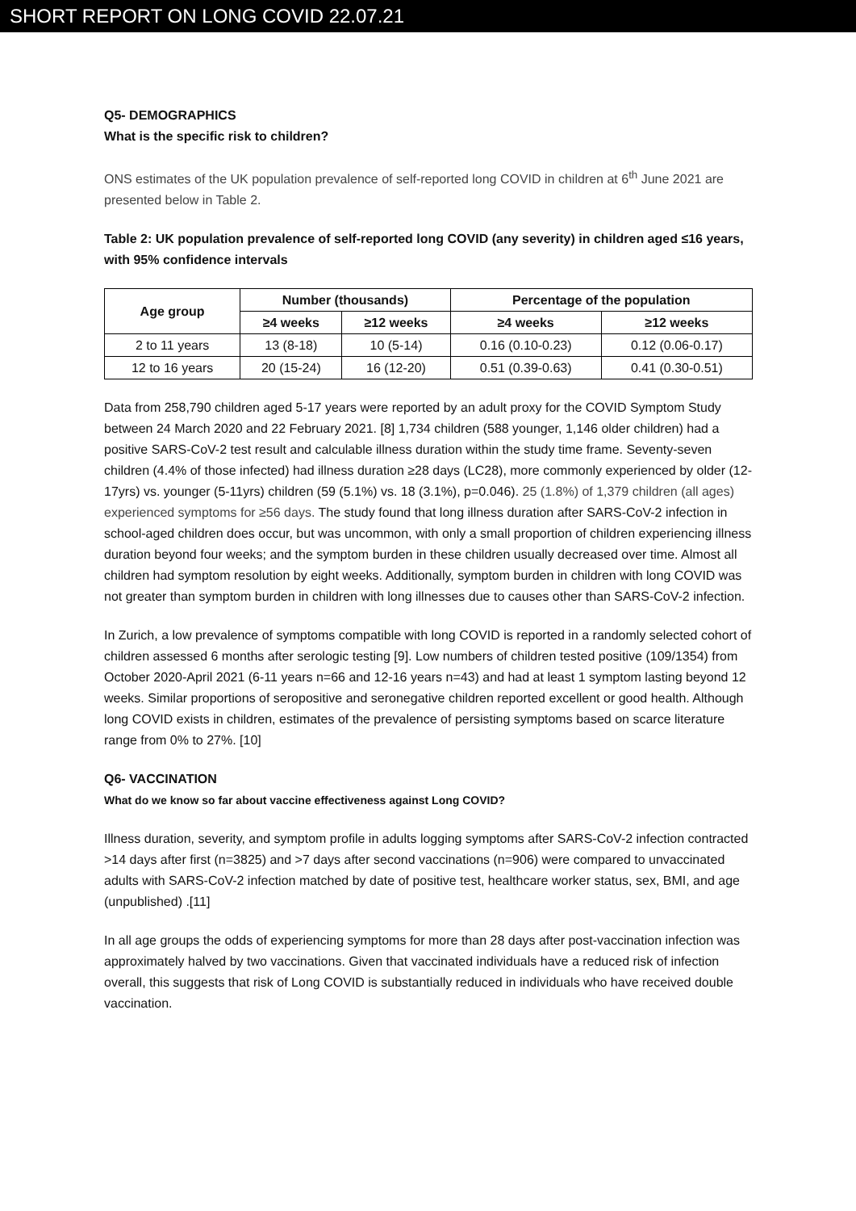SHORT REPORT ON LONG COVID 22.07.21
Q5- DEMOGRAPHICS
What is the specific risk to children?
ONS estimates of the UK population prevalence of self-reported long COVID in children at 6<sup>th</sup> June 2021 are presented below in Table 2.
Table 2: UK population prevalence of self-reported long COVID (any severity) in children aged ≤16 years, with 95% confidence intervals
| Age group | Number (thousands) | | Percentage of the population | |
| --- | --- | --- | --- | --- |
| | ≥4 weeks | ≥12 weeks | ≥4 weeks | ≥12 weeks |
| 2 to 11 years | 13 (8-18) | 10 (5-14) | 0.16 (0.10-0.23) | 0.12 (0.06-0.17) |
| 12 to 16 years | 20 (15-24) | 16 (12-20) | 0.51 (0.39-0.63) | 0.41 (0.30-0.51) |
Data from 258,790 children aged 5-17 years were reported by an adult proxy for the COVID Symptom Study between 24 March 2020 and 22 February 2021. [8] 1,734 children (588 younger, 1,146 older children) had a positive SARS-CoV-2 test result and calculable illness duration within the study time frame. Seventy-seven children (4.4% of those infected) had illness duration ≥28 days (LC28), more commonly experienced by older (12-17yrs) vs. younger (5-11yrs) children (59 (5.1%) vs. 18 (3.1%), p=0.046). 25 (1.8%) of 1,379 children (all ages) experienced symptoms for ≥56 days. The study found that long illness duration after SARS-CoV-2 infection in school-aged children does occur, but was uncommon, with only a small proportion of children experiencing illness duration beyond four weeks; and the symptom burden in these children usually decreased over time. Almost all children had symptom resolution by eight weeks. Additionally, symptom burden in children with long COVID was not greater than symptom burden in children with long illnesses due to causes other than SARS-CoV-2 infection.
In Zurich, a low prevalence of symptoms compatible with long COVID is reported in a randomly selected cohort of children assessed 6 months after serologic testing [9]. Low numbers of children tested positive (109/1354) from October 2020-April 2021 (6-11 years n=66 and 12-16 years n=43) and had at least 1 symptom lasting beyond 12 weeks. Similar proportions of seropositive and seronegative children reported excellent or good health. Although long COVID exists in children, estimates of the prevalence of persisting symptoms based on scarce literature range from 0% to 27%. [10]
Q6- VACCINATION
What do we know so far about vaccine effectiveness against Long COVID?
Illness duration, severity, and symptom profile in adults logging symptoms after SARS-CoV-2 infection contracted >14 days after first (n=3825) and >7 days after second vaccinations (n=906) were compared to unvaccinated adults with SARS-CoV-2 infection matched by date of positive test, healthcare worker status, sex, BMI, and age (unpublished) .[11]
In all age groups the odds of experiencing symptoms for more than 28 days after post-vaccination infection was approximately halved by two vaccinations. Given that vaccinated individuals have a reduced risk of infection overall, this suggests that risk of Long COVID is substantially reduced in individuals who have received double vaccination.